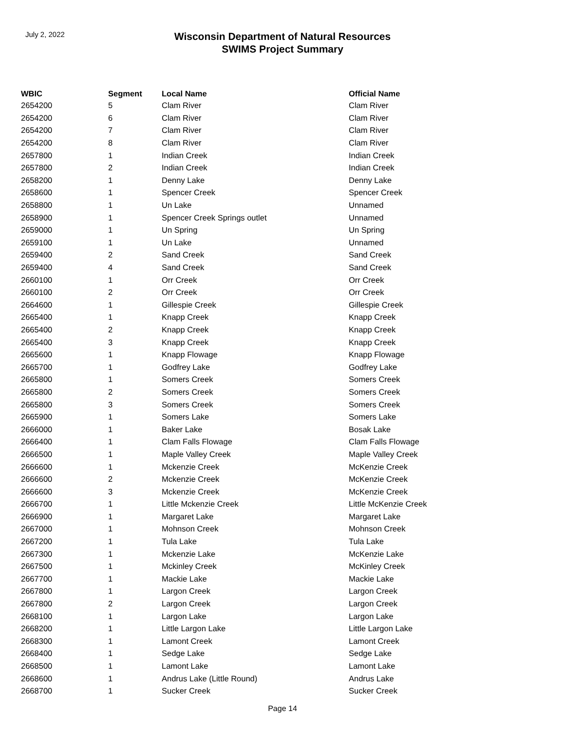July 2, 2022
Wisconsin Department of Natural Resources
SWIMS Project Summary
| WBIC | Segment | Local Name | Official Name |
| --- | --- | --- | --- |
| 2654200 | 5 | Clam River | Clam River |
| 2654200 | 6 | Clam River | Clam River |
| 2654200 | 7 | Clam River | Clam River |
| 2654200 | 8 | Clam River | Clam River |
| 2657800 | 1 | Indian Creek | Indian Creek |
| 2657800 | 2 | Indian Creek | Indian Creek |
| 2658200 | 1 | Denny Lake | Denny Lake |
| 2658600 | 1 | Spencer Creek | Spencer Creek |
| 2658800 | 1 | Un Lake | Unnamed |
| 2658900 | 1 | Spencer Creek Springs outlet | Unnamed |
| 2659000 | 1 | Un Spring | Un Spring |
| 2659100 | 1 | Un Lake | Unnamed |
| 2659400 | 2 | Sand Creek | Sand Creek |
| 2659400 | 4 | Sand Creek | Sand Creek |
| 2660100 | 1 | Orr Creek | Orr Creek |
| 2660100 | 2 | Orr Creek | Orr Creek |
| 2664600 | 1 | Gillespie Creek | Gillespie Creek |
| 2665400 | 1 | Knapp Creek | Knapp Creek |
| 2665400 | 2 | Knapp Creek | Knapp Creek |
| 2665400 | 3 | Knapp Creek | Knapp Creek |
| 2665600 | 1 | Knapp Flowage | Knapp Flowage |
| 2665700 | 1 | Godfrey Lake | Godfrey Lake |
| 2665800 | 1 | Somers Creek | Somers Creek |
| 2665800 | 2 | Somers Creek | Somers Creek |
| 2665800 | 3 | Somers Creek | Somers Creek |
| 2665900 | 1 | Somers Lake | Somers Lake |
| 2666000 | 1 | Baker Lake | Bosak Lake |
| 2666400 | 1 | Clam Falls Flowage | Clam Falls Flowage |
| 2666500 | 1 | Maple Valley Creek | Maple Valley Creek |
| 2666600 | 1 | Mckenzie Creek | McKenzie Creek |
| 2666600 | 2 | Mckenzie Creek | McKenzie Creek |
| 2666600 | 3 | Mckenzie Creek | McKenzie Creek |
| 2666700 | 1 | Little Mckenzie Creek | Little McKenzie Creek |
| 2666900 | 1 | Margaret Lake | Margaret Lake |
| 2667000 | 1 | Mohnson Creek | Mohnson Creek |
| 2667200 | 1 | Tula Lake | Tula Lake |
| 2667300 | 1 | Mckenzie Lake | McKenzie Lake |
| 2667500 | 1 | Mckinley Creek | McKinley Creek |
| 2667700 | 1 | Mackie Lake | Mackie Lake |
| 2667800 | 1 | Largon Creek | Largon Creek |
| 2667800 | 2 | Largon Creek | Largon Creek |
| 2668100 | 1 | Largon Lake | Largon Lake |
| 2668200 | 1 | Little Largon Lake | Little Largon Lake |
| 2668300 | 1 | Lamont Creek | Lamont Creek |
| 2668400 | 1 | Sedge Lake | Sedge Lake |
| 2668500 | 1 | Lamont Lake | Lamont Lake |
| 2668600 | 1 | Andrus Lake (Little Round) | Andrus Lake |
| 2668700 | 1 | Sucker Creek | Sucker Creek |
Page 14